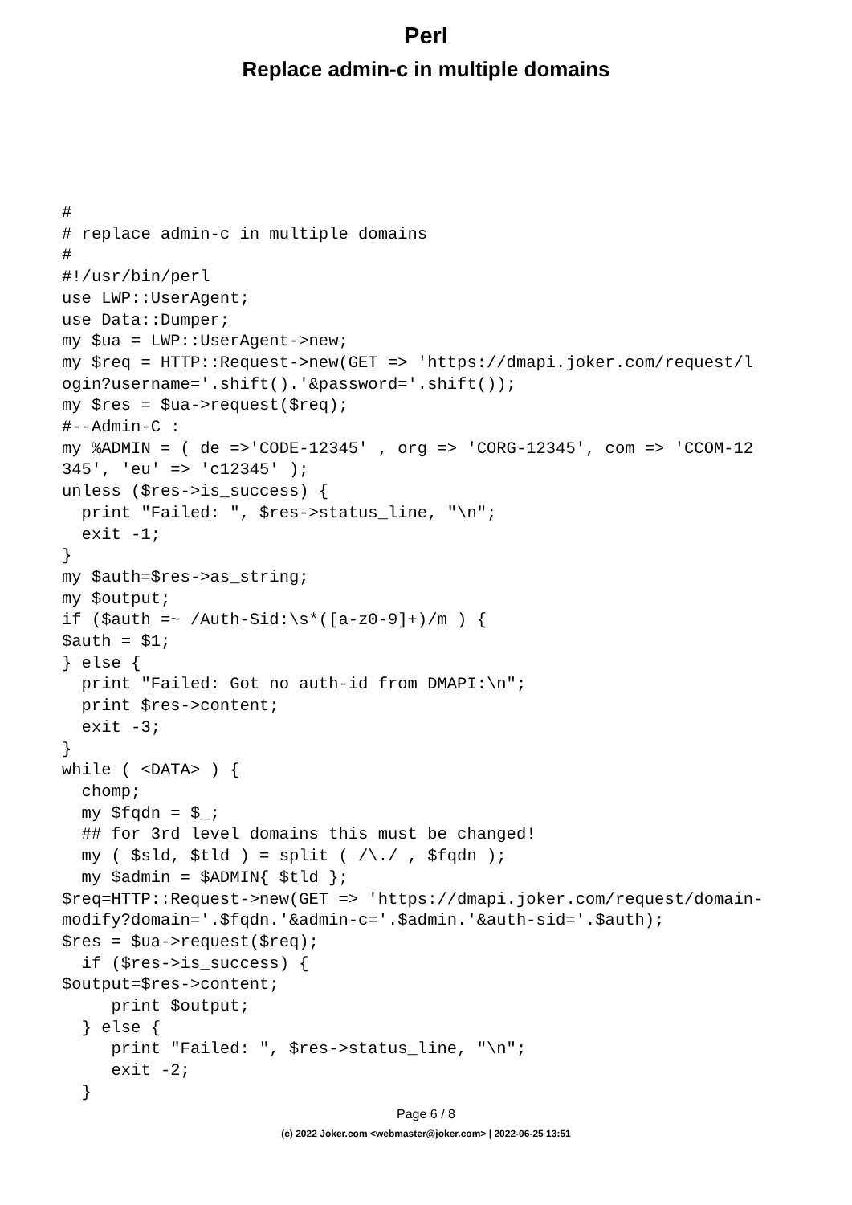Perl
Replace admin-c in multiple domains
#
# replace admin-c in multiple domains
#
#!/usr/bin/perl
use LWP::UserAgent;
use Data::Dumper;
my $ua = LWP::UserAgent->new;
my $req = HTTP::Request->new(GET => 'https://dmapi.joker.com/request/l
ogin?username='.shift().'&password='.shift());
my $res = $ua->request($req);
#--Admin-C :
my %ADMIN = ( de =>'CODE-12345' , org => 'CORG-12345', com => 'CCOM-12
345', 'eu' => 'c12345' );
unless ($res->is_success) {
  print "Failed: ", $res->status_line, "\n";
  exit -1;
}
my $auth=$res->as_string;
my $output;
if ($auth =~ /Auth-Sid:\s*([a-z0-9]+)/m ) {
$auth = $1;
} else {
  print "Failed: Got no auth-id from DMAPI:\n";
  print $res->content;
  exit -3;
}
while ( <DATA> ) {
  chomp;
  my $fqdn = $_;
  ## for 3rd level domains this must be changed!
  my ( $sld, $tld ) = split ( /\./ , $fqdn );
  my $admin = $ADMIN{ $tld };
$req=HTTP::Request->new(GET => 'https://dmapi.joker.com/request/domain-
modify?domain='.$fqdn.'&admin-c='.$admin.'&auth-sid='.$auth);
$res = $ua->request($req);
  if ($res->is_success) {
$output=$res->content;
     print $output;
  } else {
     print "Failed: ", $res->status_line, "\n";
     exit -2;
  }
Page 6 / 8
(c) 2022 Joker.com <webmaster@joker.com> | 2022-06-25 13:51